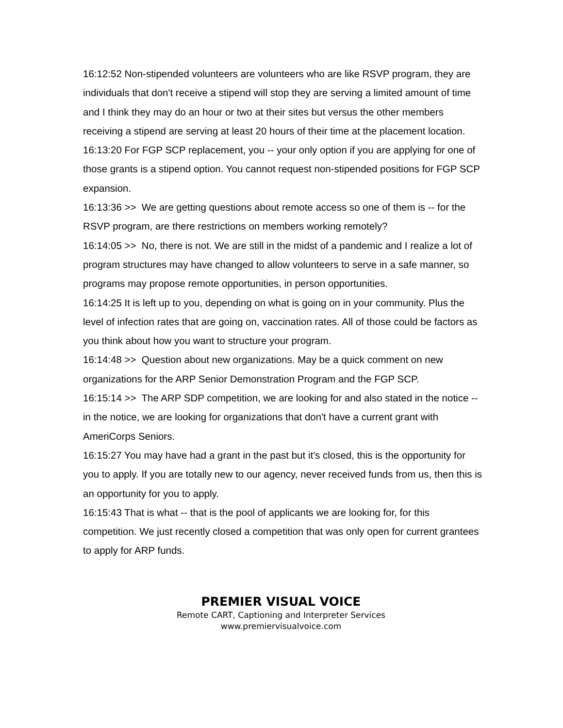16:12:52 Non-stipended volunteers are volunteers who are like RSVP program, they are individuals that don't receive a stipend will stop they are serving a limited amount of time and I think they may do an hour or two at their sites but versus the other members receiving a stipend are serving at least 20 hours of their time at the placement location.
16:13:20 For FGP SCP replacement, you -- your only option if you are applying for one of those grants is a stipend option. You cannot request non-stipended positions for FGP SCP expansion.
16:13:36 >> We are getting questions about remote access so one of them is -- for the RSVP program, are there restrictions on members working remotely?
16:14:05 >> No, there is not. We are still in the midst of a pandemic and I realize a lot of program structures may have changed to allow volunteers to serve in a safe manner, so programs may propose remote opportunities, in person opportunities.
16:14:25 It is left up to you, depending on what is going on in your community. Plus the level of infection rates that are going on, vaccination rates. All of those could be factors as you think about how you want to structure your program.
16:14:48 >> Question about new organizations. May be a quick comment on new organizations for the ARP Senior Demonstration Program and the FGP SCP.
16:15:14 >> The ARP SDP competition, we are looking for and also stated in the notice -- in the notice, we are looking for organizations that don't have a current grant with AmeriCorps Seniors.
16:15:27 You may have had a grant in the past but it's closed, this is the opportunity for you to apply. If you are totally new to our agency, never received funds from us, then this is an opportunity for you to apply.
16:15:43 That is what -- that is the pool of applicants we are looking for, for this competition. We just recently closed a competition that was only open for current grantees to apply for ARP funds.
PREMIER VISUAL VOICE
Remote CART, Captioning and Interpreter Services
www.premiervisualvoice.com